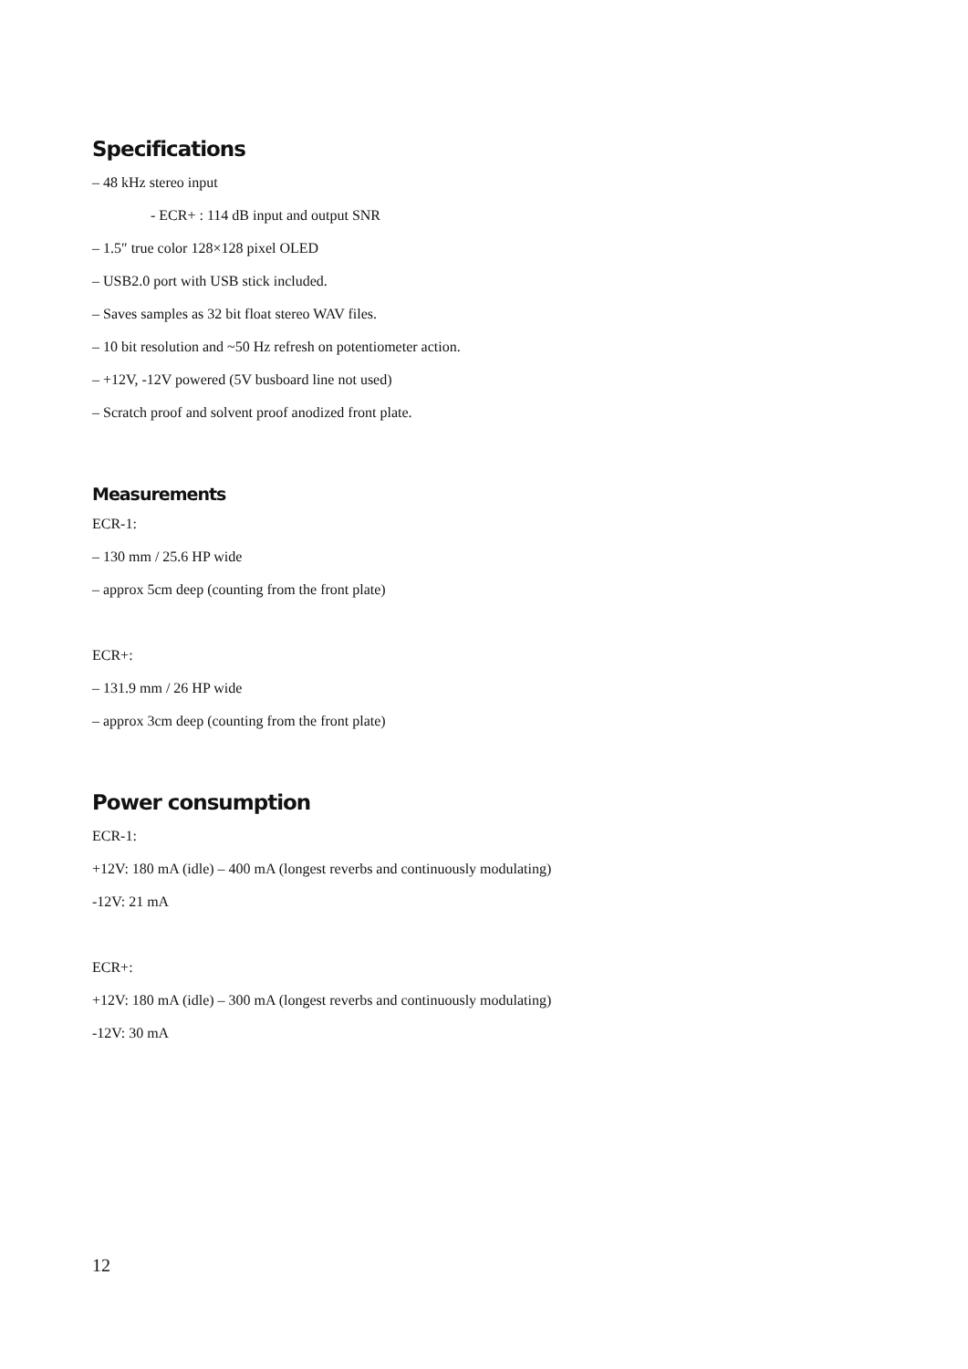Specifications
– 48 kHz stereo input
- ECR+ : 114 dB input and output SNR
– 1.5″ true color 128×128 pixel OLED
– USB2.0 port with USB stick included.
– Saves samples as 32 bit float stereo WAV files.
– 10 bit resolution and ~50 Hz refresh on potentiometer action.
– +12V, -12V powered (5V busboard line not used)
– Scratch proof and solvent proof anodized front plate.
Measurements
ECR-1:
– 130 mm / 25.6 HP wide
– approx 5cm deep (counting from the front plate)
ECR+:
– 131.9 mm / 26 HP wide
– approx 3cm deep (counting from the front plate)
Power consumption
ECR-1:
+12V: 180 mA (idle) – 400 mA (longest reverbs and continuously modulating)
-12V: 21 mA
ECR+:
+12V: 180 mA (idle) – 300 mA (longest reverbs and continuously modulating)
-12V: 30 mA
12